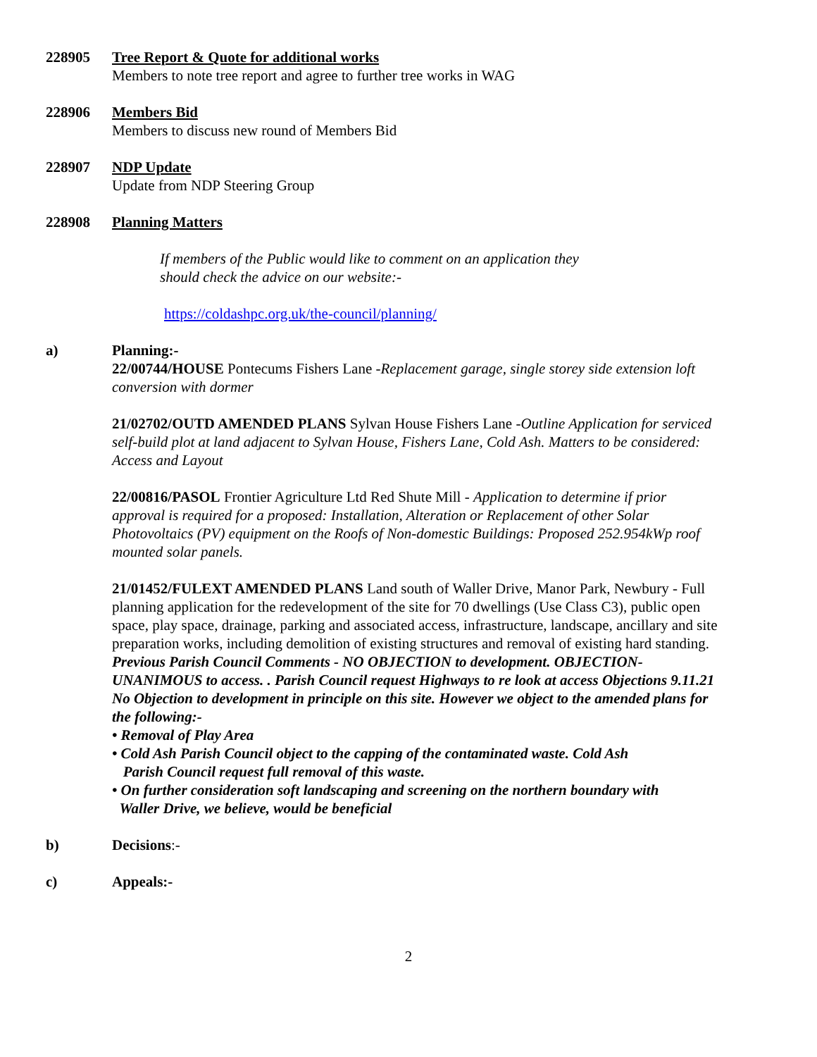228905 Tree Report & Quote for additional works
Members to note tree report and agree to further tree works in WAG
228906 Members Bid
Members to discuss new round of Members Bid
228907 NDP Update
Update from NDP Steering Group
228908 Planning Matters
If members of the Public would like to comment on an application they
should check the advice on our website:-
https://coldashpc.org.uk/the-council/planning/
a) Planning:-
22/00744/HOUSE Pontecums Fishers Lane -Replacement garage, single storey side extension loft conversion with dormer
21/02702/OUTD AMENDED PLANS Sylvan House Fishers Lane -Outline Application for serviced self-build plot at land adjacent to Sylvan House, Fishers Lane, Cold Ash. Matters to be considered: Access and Layout
22/00816/PASOL Frontier Agriculture Ltd Red Shute Mill - Application to determine if prior approval is required for a proposed: Installation, Alteration or Replacement of other Solar Photovoltaics (PV) equipment on the Roofs of Non-domestic Buildings: Proposed 252.954kWp roof mounted solar panels.
21/01452/FULEXT AMENDED PLANS Land south of Waller Drive, Manor Park, Newbury - Full planning application for the redevelopment of the site for 70 dwellings (Use Class C3), public open space, play space, drainage, parking and associated access, infrastructure, landscape, ancillary and site preparation works, including demolition of existing structures and removal of existing hard standing. Previous Parish Council Comments - NO OBJECTION to development. OBJECTION- UNANIMOUS to access. . Parish Council request Highways to re look at access Objections 9.11.21 No Objection to development in principle on this site. However we object to the amended plans for the following:-
• Removal of Play Area
• Cold Ash Parish Council object to the capping of the contaminated waste. Cold Ash
Parish Council request full removal of this waste.
• On further consideration soft landscaping and screening on the northern boundary with
Waller Drive, we believe, would be beneficial
b) Decisions:-
c) Appeals:-
2